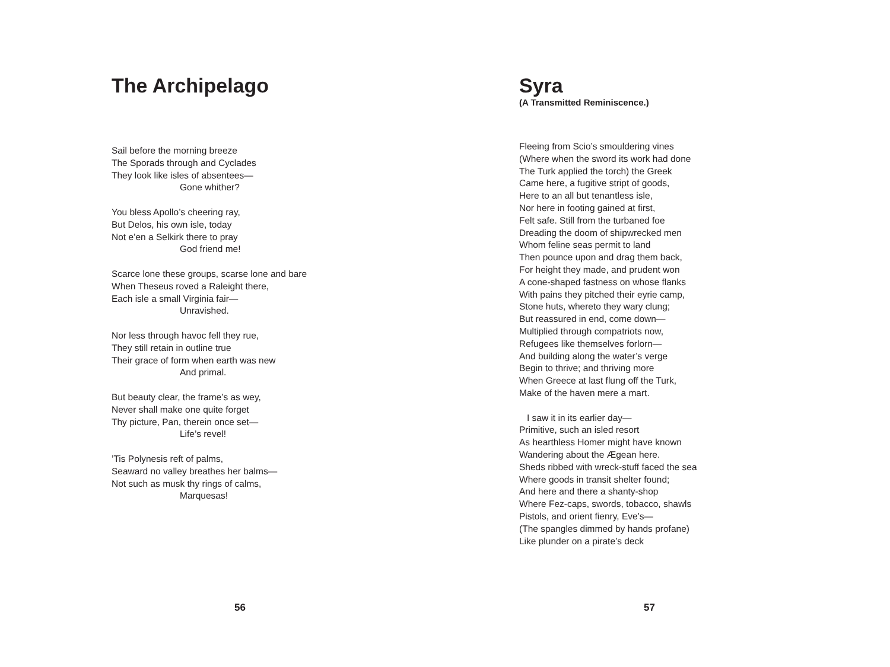The Archipelago
Sail before the morning breeze
The Sporads through and Cyclades
They look like isles of absentees—
Gone whither?
You bless Apollo’s cheering ray,
But Delos, his own isle, today
Not e’en a Selkirk there to pray
God friend me!
Scarce lone these groups, scarse lone and bare
When Theseus roved a Raleight there,
Each isle a small Virginia fair—
Unravished.
Nor less through havoc fell they rue,
They still retain in outline true
Their grace of form when earth was new
And primal.
But beauty clear, the frame’s as wey,
Never shall make one quite forget
Thy picture, Pan, therein once set—
Life’s revel!
’Tis Polynesis reft of palms,
Seaward no valley breathes her balms—
Not such as musk thy rings of calms,
Marquesas!
56
Syra
(A Transmitted Reminiscence.)
Fleeing from Scio’s smouldering vines
(Where when the sword its work had done
The Turk applied the torch) the Greek
Came here, a fugitive stript of goods,
Here to an all but tenantless isle,
Nor here in footing gained at first,
Felt safe. Still from the turbaned foe
Dreading the doom of shipwrecked men
Whom feline seas permit to land
Then pounce upon and drag them back,
For height they made, and prudent won
A cone-shaped fastness on whose flanks
With pains they pitched their eyrie camp,
Stone huts, whereto they wary clung;
But reassured in end, come down—
Multiplied through compatriots now,
Refugees like themselves forlorn—
And building along the water’s verge
Begin to thrive; and thriving more
When Greece at last flung off the Turk,
Make of the haven mere a mart.
I saw it in its earlier day—
Primitive, such an isled resort
As hearthless Homer might have known
Wandering about the Ægean here.
Sheds ribbed with wreck-stuff faced the sea
Where goods in transit shelter found;
And here and there a shanty-shop
Where Fez-caps, swords, tobacco, shawls
Pistols, and orient fienry, Eve’s—
(The spangles dimmed by hands profane)
Like plunder on a pirate’s deck
57